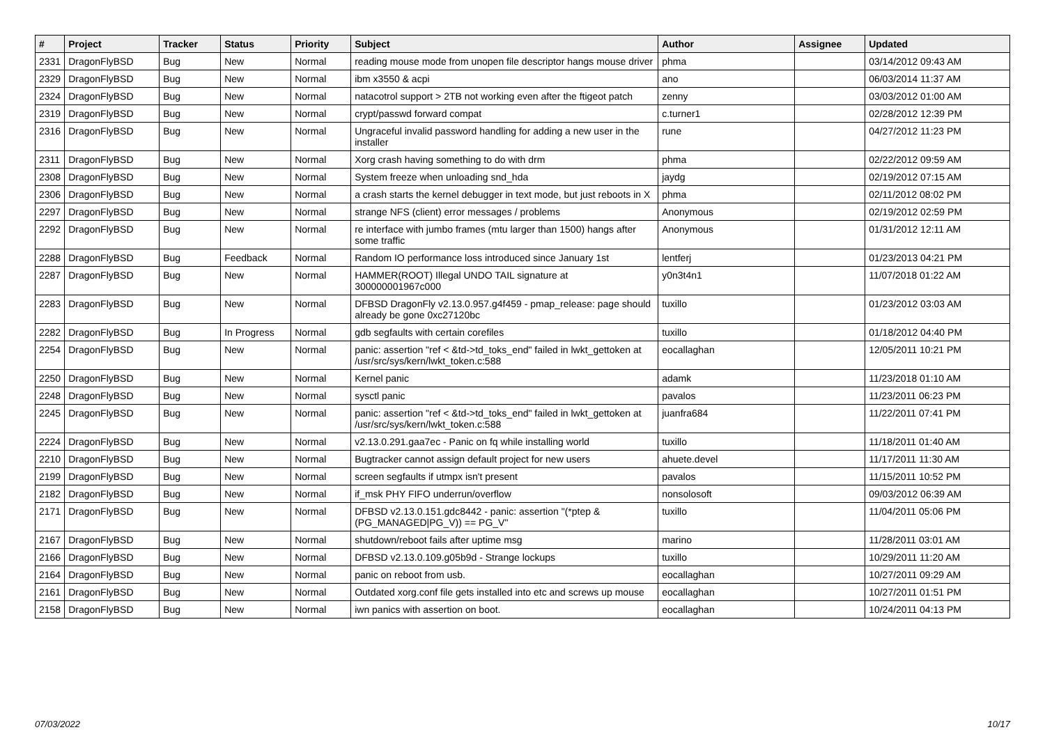| # | Project | Tracker | Status | Priority | Subject | Author | Assignee | Updated |
| --- | --- | --- | --- | --- | --- | --- | --- | --- |
| 2331 | DragonFlyBSD | Bug | New | Normal | reading mouse mode from unopen file descriptor hangs mouse driver | phma | | 03/14/2012 09:43 AM |
| 2329 | DragonFlyBSD | Bug | New | Normal | ibm x3550 & acpi | ano | | 06/03/2014 11:37 AM |
| 2324 | DragonFlyBSD | Bug | New | Normal | natacotrol support > 2TB not working even after the ftigeot patch | zenny | | 03/03/2012 01:00 AM |
| 2319 | DragonFlyBSD | Bug | New | Normal | crypt/passwd forward compat | c.turner1 | | 02/28/2012 12:39 PM |
| 2316 | DragonFlyBSD | Bug | New | Normal | Ungraceful invalid password handling for adding a new user in the installer | rune | | 04/27/2012 11:23 PM |
| 2311 | DragonFlyBSD | Bug | New | Normal | Xorg crash having something to do with drm | phma | | 02/22/2012 09:59 AM |
| 2308 | DragonFlyBSD | Bug | New | Normal | System freeze when unloading snd_hda | jaydg | | 02/19/2012 07:15 AM |
| 2306 | DragonFlyBSD | Bug | New | Normal | a crash starts the kernel debugger in text mode, but just reboots in X | phma | | 02/11/2012 08:02 PM |
| 2297 | DragonFlyBSD | Bug | New | Normal | strange NFS (client) error messages / problems | Anonymous | | 02/19/2012 02:59 PM |
| 2292 | DragonFlyBSD | Bug | New | Normal | re interface with jumbo frames (mtu larger than 1500) hangs after some traffic | Anonymous | | 01/31/2012 12:11 AM |
| 2288 | DragonFlyBSD | Bug | Feedback | Normal | Random IO performance loss introduced since January 1st | lentferj | | 01/23/2013 04:21 PM |
| 2287 | DragonFlyBSD | Bug | New | Normal | HAMMER(ROOT) Illegal UNDO TAIL signature at 300000001967c000 | y0n3t4n1 | | 11/07/2018 01:22 AM |
| 2283 | DragonFlyBSD | Bug | New | Normal | DFBSD DragonFly v2.13.0.957.g4f459 - pmap_release: page should already be gone 0xc27120bc | tuxillo | | 01/23/2012 03:03 AM |
| 2282 | DragonFlyBSD | Bug | In Progress | Normal | gdb segfaults with certain corefiles | tuxillo | | 01/18/2012 04:40 PM |
| 2254 | DragonFlyBSD | Bug | New | Normal | panic: assertion "ref < &td->td_toks_end" failed in lwkt_gettoken at /usr/src/sys/kern/lwkt_token.c:588 | eocallaghan | | 12/05/2011 10:21 PM |
| 2250 | DragonFlyBSD | Bug | New | Normal | Kernel panic | adamk | | 11/23/2018 01:10 AM |
| 2248 | DragonFlyBSD | Bug | New | Normal | sysctl panic | pavalos | | 11/23/2011 06:23 PM |
| 2245 | DragonFlyBSD | Bug | New | Normal | panic: assertion "ref < &td->td_toks_end" failed in lwkt_gettoken at /usr/src/sys/kern/lwkt_token.c:588 | juanfra684 | | 11/22/2011 07:41 PM |
| 2224 | DragonFlyBSD | Bug | New | Normal | v2.13.0.291.gaa7ec - Panic on fq while installing world | tuxillo | | 11/18/2011 01:40 AM |
| 2210 | DragonFlyBSD | Bug | New | Normal | Bugtracker cannot assign default project for new users | ahuete.devel | | 11/17/2011 11:30 AM |
| 2199 | DragonFlyBSD | Bug | New | Normal | screen segfaults if utmpx isn't present | pavalos | | 11/15/2011 10:52 PM |
| 2182 | DragonFlyBSD | Bug | New | Normal | if_msk PHY FIFO underrun/overflow | nonsolosoft | | 09/03/2012 06:39 AM |
| 2171 | DragonFlyBSD | Bug | New | Normal | DFBSD v2.13.0.151.gdc8442 - panic: assertion "(*ptep & (PG_MANAGED/PG_V)) == PG_V" | tuxillo | | 11/04/2011 05:06 PM |
| 2167 | DragonFlyBSD | Bug | New | Normal | shutdown/reboot fails after uptime msg | marino | | 11/28/2011 03:01 AM |
| 2166 | DragonFlyBSD | Bug | New | Normal | DFBSD v2.13.0.109.g05b9d - Strange lockups | tuxillo | | 10/29/2011 11:20 AM |
| 2164 | DragonFlyBSD | Bug | New | Normal | panic on reboot from usb. | eocallaghan | | 10/27/2011 09:29 AM |
| 2161 | DragonFlyBSD | Bug | New | Normal | Outdated xorg.conf file gets installed into etc and screws up mouse | eocallaghan | | 10/27/2011 01:51 PM |
| 2158 | DragonFlyBSD | Bug | New | Normal | iwn panics with assertion on boot. | eocallaghan | | 10/24/2011 04:13 PM |
07/03/2022 10/17